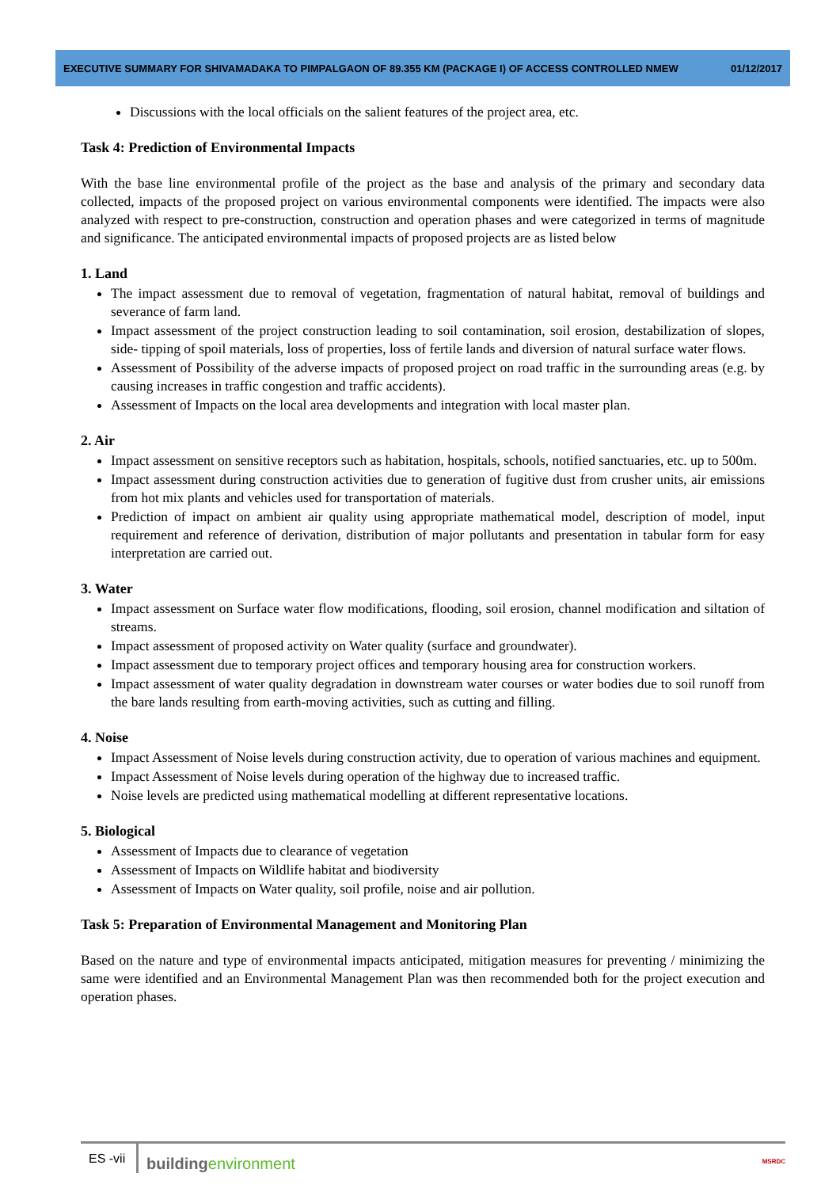EXECUTIVE SUMMARY FOR SHIVAMADAKA TO PIMPALGAON OF 89.355 KM (PACKAGE I) OF ACCESS CONTROLLED NMEW 01/12/2017
Discussions with the local officials on the salient features of the project area, etc.
Task 4: Prediction of Environmental Impacts
With the base line environmental profile of the project as the base and analysis of the primary and secondary data collected, impacts of the proposed project on various environmental components were identified. The impacts were also analyzed with respect to pre-construction, construction and operation phases and were categorized in terms of magnitude and significance. The anticipated environmental impacts of proposed projects are as listed below
1. Land
The impact assessment due to removal of vegetation, fragmentation of natural habitat, removal of buildings and severance of farm land.
Impact assessment of the project construction leading to soil contamination, soil erosion, destabilization of slopes, side- tipping of spoil materials, loss of properties, loss of fertile lands and diversion of natural surface water flows.
Assessment of Possibility of the adverse impacts of proposed project on road traffic in the surrounding areas (e.g. by causing increases in traffic congestion and traffic accidents).
Assessment of Impacts on the local area developments and integration with local master plan.
2. Air
Impact assessment on sensitive receptors such as habitation, hospitals, schools, notified sanctuaries, etc. up to 500m.
Impact assessment during construction activities due to generation of fugitive dust from crusher units, air emissions from hot mix plants and vehicles used for transportation of materials.
Prediction of impact on ambient air quality using appropriate mathematical model, description of model, input requirement and reference of derivation, distribution of major pollutants and presentation in tabular form for easy interpretation are carried out.
3. Water
Impact assessment on Surface water flow modifications, flooding, soil erosion, channel modification and siltation of streams.
Impact assessment of proposed activity on Water quality (surface and groundwater).
Impact assessment due to temporary project offices and temporary housing area for construction workers.
Impact assessment of water quality degradation in downstream water courses or water bodies due to soil runoff from the bare lands resulting from earth-moving activities, such as cutting and filling.
4. Noise
Impact Assessment of Noise levels during construction activity, due to operation of various machines and equipment.
Impact Assessment of Noise levels during operation of the highway due to increased traffic.
Noise levels are predicted using mathematical modelling at different representative locations.
5. Biological
Assessment of Impacts due to clearance of vegetation
Assessment of Impacts on Wildlife habitat and biodiversity
Assessment of Impacts on Water quality, soil profile, noise and air pollution.
Task 5: Preparation of Environmental Management and Monitoring Plan
Based on the nature and type of environmental impacts anticipated, mitigation measures for preventing / minimizing the same were identified and an Environmental Management Plan was then recommended both for the project execution and operation phases.
ES -vii
buildingenvironment
MSRDC